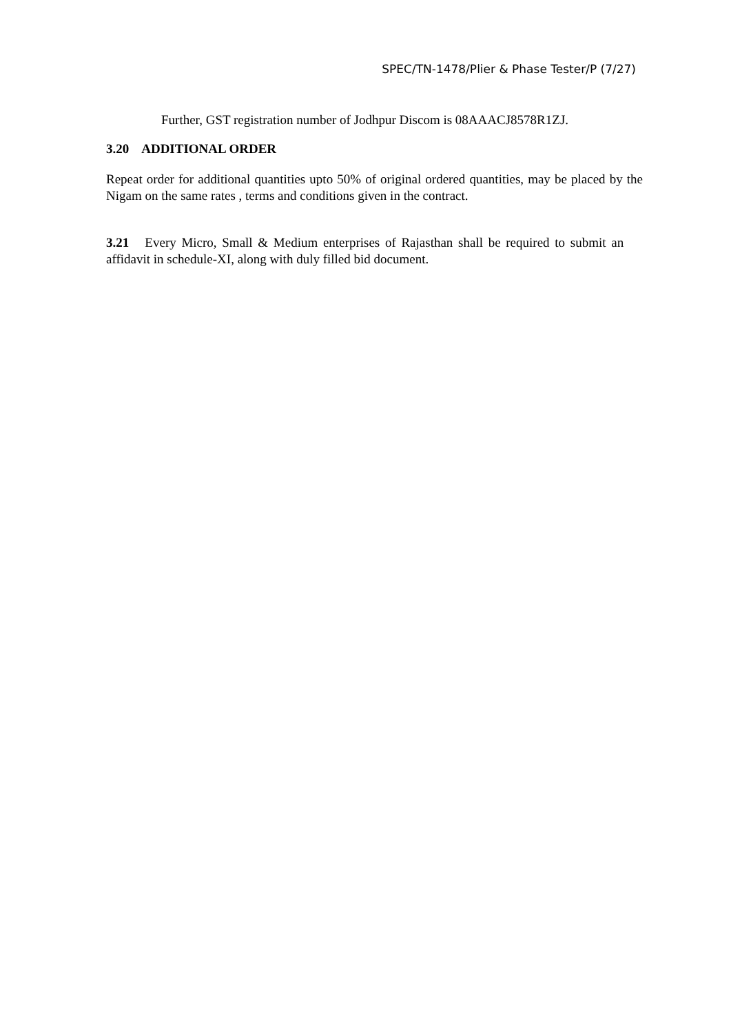SPEC/TN-1478/Plier & Phase Tester/P (7/27)
Further, GST registration number of Jodhpur Discom is 08AAACJ8578R1ZJ.
3.20 ADDITIONAL ORDER
Repeat order for additional quantities upto 50% of original ordered quantities, may be placed by the Nigam on the same rates , terms and conditions given in the contract.
3.21 Every Micro, Small & Medium enterprises of Rajasthan shall be required to submit an affidavit in schedule-XI, along with duly filled bid document.